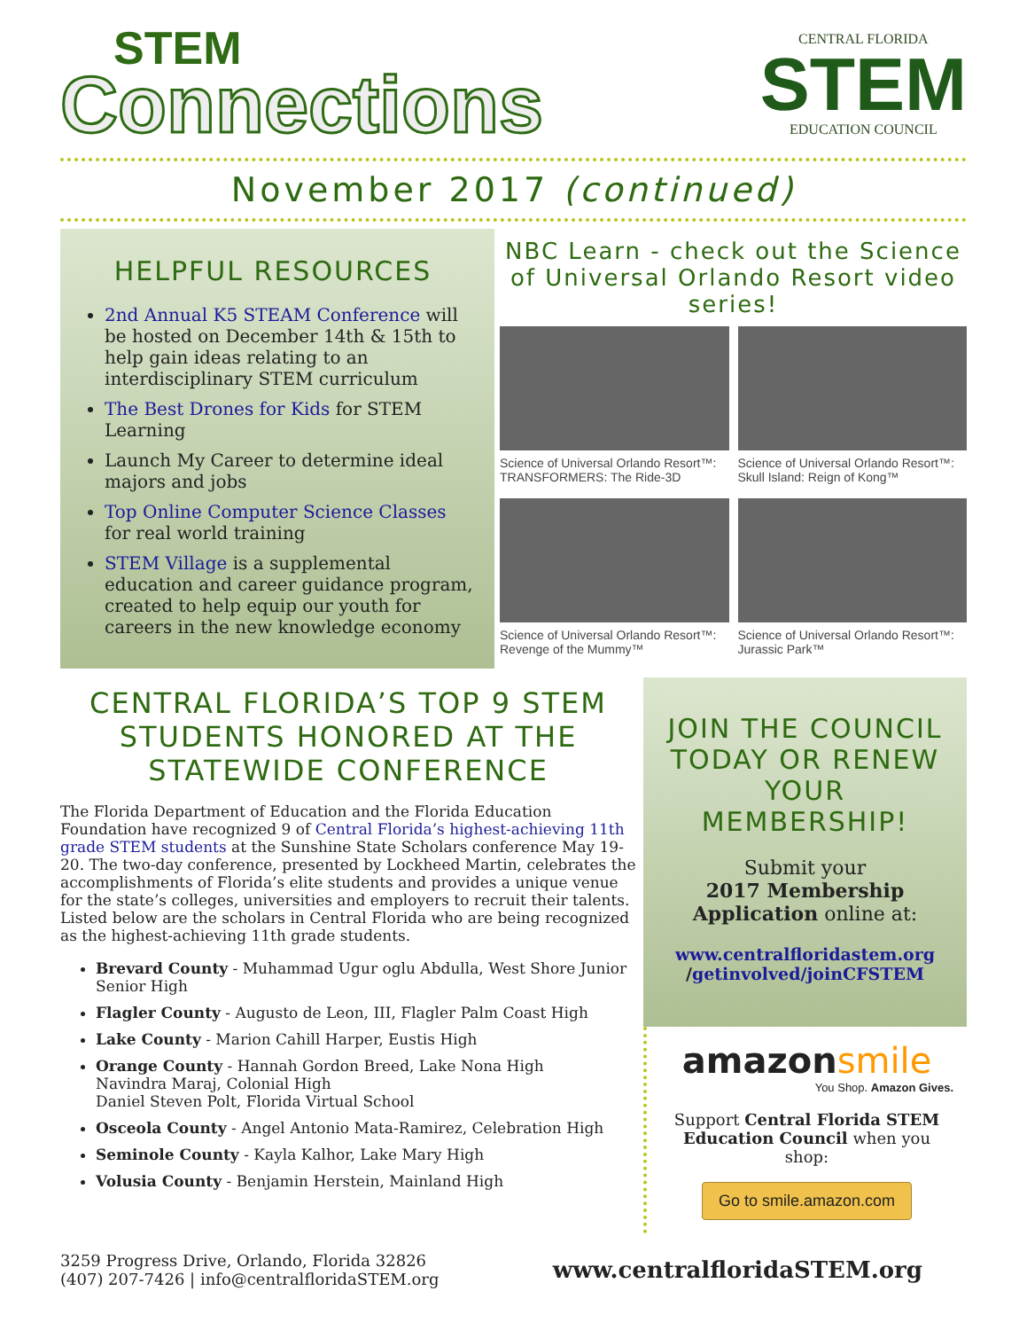STEM
Connections
CENTRAL FLORIDA
STEM
EDUCATION COUNCIL
November 2017 (continued)
HELPFUL RESOURCES
2nd Annual K5 STEAM Conference will be hosted on December 14th & 15th to help gain ideas relating to an interdisciplinary STEM curriculum
The Best Drones for Kids for STEM Learning
Launch My Career to determine ideal majors and jobs
Top Online Computer Science Classes for real world training
STEM Village is a supplemental education and career guidance program, created to help equip our youth for careers in the new knowledge economy
NBC Learn - check out the Science of Universal Orlando Resort video series!
Science of Universal Orlando Resort™: TRANSFORMERS: The Ride-3D
Science of Universal Orlando Resort™: Skull Island: Reign of Kong™
Science of Universal Orlando Resort™: Revenge of the Mummy™
Science of Universal Orlando Resort™: Jurassic Park™
CENTRAL FLORIDA’S TOP 9 STEM STUDENTS HONORED AT THE STATEWIDE CONFERENCE
The Florida Department of Education and the Florida Education Foundation have recognized 9 of Central Florida’s highest-achieving 11th grade STEM students at the Sunshine State Scholars conference May 19-20. The two-day conference, presented by Lockheed Martin, celebrates the accomplishments of Florida’s elite students and provides a unique venue for the state’s colleges, universities and employers to recruit their talents. Listed below are the scholars in Central Florida who are being recognized as the highest-achieving 11th grade students.
Brevard County - Muhammad Ugur oglu Abdulla, West Shore Junior Senior High
Flagler County - Augusto de Leon, III, Flagler Palm Coast High
Lake County - Marion Cahill Harper, Eustis High
Orange County - Hannah Gordon Breed, Lake Nona High
Navindra Maraj, Colonial High
Daniel Steven Polt, Florida Virtual School
Osceola County - Angel Antonio Mata-Ramirez, Celebration High
Seminole County - Kayla Kalhor, Lake Mary High
Volusia County - Benjamin Herstein, Mainland High
JOIN THE COUNCIL TODAY OR RENEW YOUR MEMBERSHIP!
Submit your
2017 Membership Application online at:
www.centralfloridastem.org
/getinvolved/joinCFSTEM
amazonsmile
You Shop. Amazon Gives.
Support Central Florida STEM Education Council when you shop:
Go to smile.amazon.com
3259 Progress Drive, Orlando, Florida 32826
(407) 207-7426 | info@centralfloridaSTEM.org
www.centralfloridaSTEM.org